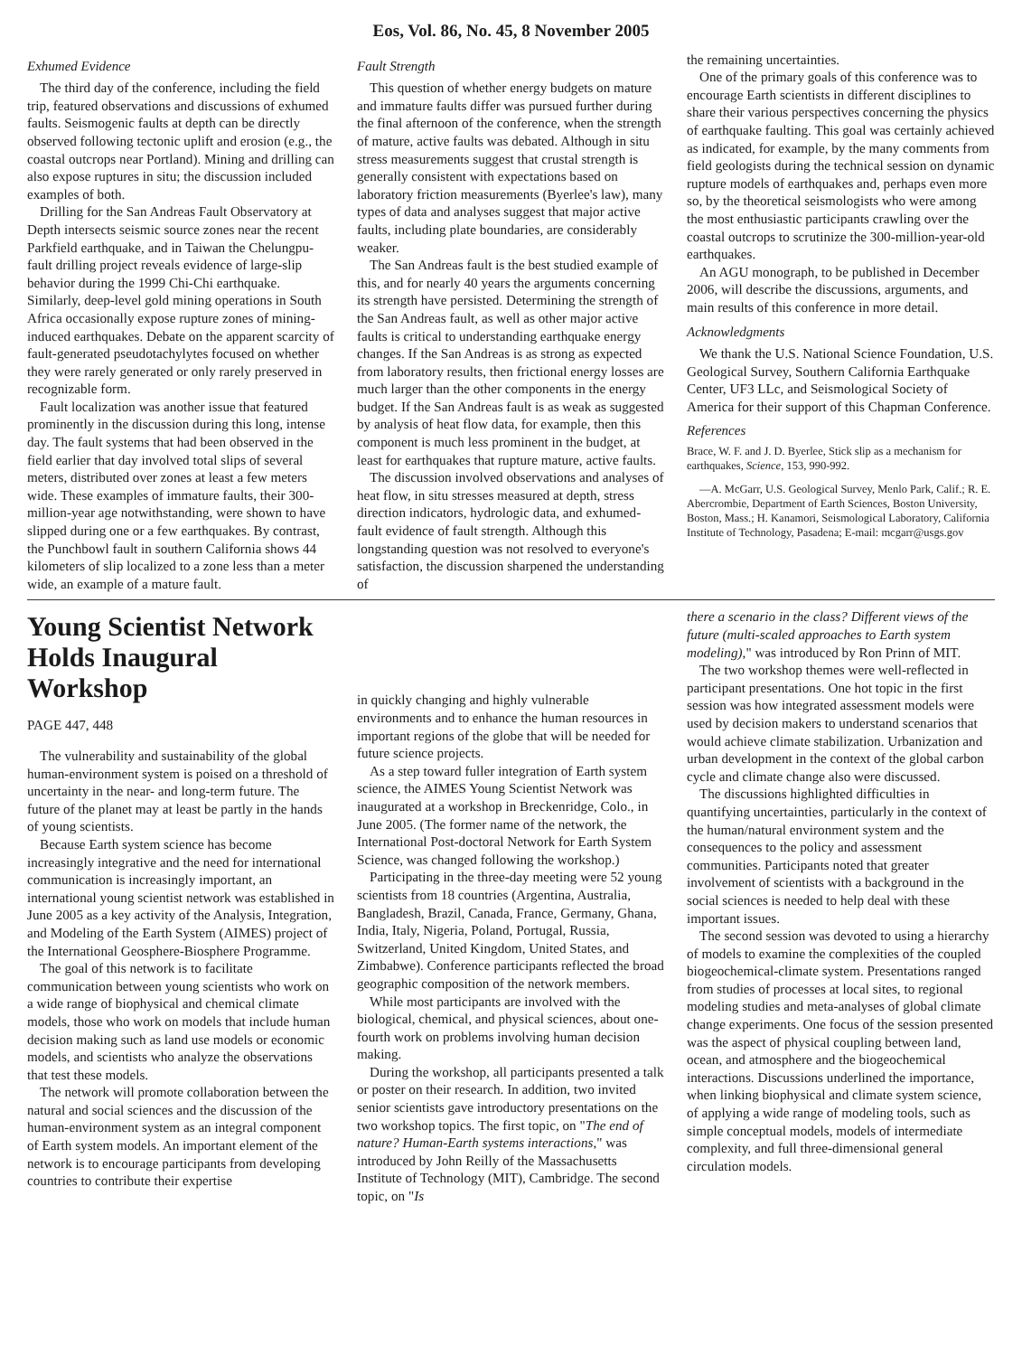Eos, Vol. 86, No. 45, 8 November 2005
Exhumed Evidence
The third day of the conference, including the field trip, featured observations and discussions of exhumed faults. Seismogenic faults at depth can be directly observed following tectonic uplift and erosion (e.g., the coastal outcrops near Portland). Mining and drilling can also expose ruptures in situ; the discussion included examples of both.
Drilling for the San Andreas Fault Observatory at Depth intersects seismic source zones near the recent Parkfield earthquake, and in Taiwan the Chelungpu-fault drilling project reveals evidence of large-slip behavior during the 1999 Chi-Chi earthquake. Similarly, deep-level gold mining operations in South Africa occasionally expose rupture zones of mining-induced earthquakes. Debate on the apparent scarcity of fault-generated pseudotachylytes focused on whether they were rarely generated or only rarely preserved in recognizable form.
Fault localization was another issue that featured prominently in the discussion during this long, intense day. The fault systems that had been observed in the field earlier that day involved total slips of several meters, distributed over zones at least a few meters wide. These examples of immature faults, their 300-million-year age notwithstanding, were shown to have slipped during one or a few earthquakes. By contrast, the Punchbowl fault in southern California shows 44 kilometers of slip localized to a zone less than a meter wide, an example of a mature fault.
Fault Strength
This question of whether energy budgets on mature and immature faults differ was pursued further during the final afternoon of the conference, when the strength of mature, active faults was debated. Although in situ stress measurements suggest that crustal strength is generally consistent with expectations based on laboratory friction measurements (Byerlee's law), many types of data and analyses suggest that major active faults, including plate boundaries, are considerably weaker.
The San Andreas fault is the best studied example of this, and for nearly 40 years the arguments concerning its strength have persisted. Determining the strength of the San Andreas fault, as well as other major active faults is critical to understanding earthquake energy changes. If the San Andreas is as strong as expected from laboratory results, then frictional energy losses are much larger than the other components in the energy budget. If the San Andreas fault is as weak as suggested by analysis of heat flow data, for example, then this component is much less prominent in the budget, at least for earthquakes that rupture mature, active faults.
The discussion involved observations and analyses of heat flow, in situ stresses measured at depth, stress direction indicators, hydrologic data, and exhumed-fault evidence of fault strength. Although this longstanding question was not resolved to everyone's satisfaction, the discussion sharpened the understanding of
the remaining uncertainties.
One of the primary goals of this conference was to encourage Earth scientists in different disciplines to share their various perspectives concerning the physics of earthquake faulting. This goal was certainly achieved as indicated, for example, by the many comments from field geologists during the technical session on dynamic rupture models of earthquakes and, perhaps even more so, by the theoretical seismologists who were among the most enthusiastic participants crawling over the coastal outcrops to scrutinize the 300-million-year-old earthquakes.
An AGU monograph, to be published in December 2006, will describe the discussions, arguments, and main results of this conference in more detail.
Acknowledgments
We thank the U.S. National Science Foundation, U.S. Geological Survey, Southern California Earthquake Center, UF3 LLc, and Seismological Society of America for their support of this Chapman Conference.
References
Brace, W. F. and J. D. Byerlee, Stick slip as a mechanism for earthquakes, Science, 153, 990-992.
—A. McGarr, U.S. Geological Survey, Menlo Park, Calif.; R. E. Abercrombie, Department of Earth Sciences, Boston University, Boston, Mass.; H. Kanamori, Seismological Laboratory, California Institute of Technology, Pasadena; E-mail: mcgarr@usgs.gov
Young Scientist Network Holds Inaugural Workshop
PAGE 447, 448
The vulnerability and sustainability of the global human-environment system is poised on a threshold of uncertainty in the near- and long-term future. The future of the planet may at least be partly in the hands of young scientists.
Because Earth system science has become increasingly integrative and the need for international communication is increasingly important, an international young scientist network was established in June 2005 as a key activity of the Analysis, Integration, and Modeling of the Earth System (AIMES) project of the International Geosphere-Biosphere Programme.
The goal of this network is to facilitate communication between young scientists who work on a wide range of biophysical and chemical climate models, those who work on models that include human decision making such as land use models or economic models, and scientists who analyze the observations that test these models.
The network will promote collaboration between the natural and social sciences and the discussion of the human-environment system as an integral component of Earth system models. An important element of the network is to encourage participants from developing countries to contribute their expertise
in quickly changing and highly vulnerable environments and to enhance the human resources in important regions of the globe that will be needed for future science projects.
As a step toward fuller integration of Earth system science, the AIMES Young Scientist Network was inaugurated at a workshop in Breckenridge, Colo., in June 2005. (The former name of the network, the International Post-doctoral Network for Earth System Science, was changed following the workshop.)
Participating in the three-day meeting were 52 young scientists from 18 countries (Argentina, Australia, Bangladesh, Brazil, Canada, France, Germany, Ghana, India, Italy, Nigeria, Poland, Portugal, Russia, Switzerland, United Kingdom, United States, and Zimbabwe). Conference participants reflected the broad geographic composition of the network members.
While most participants are involved with the biological, chemical, and physical sciences, about one-fourth work on problems involving human decision making.
During the workshop, all participants presented a talk or poster on their research. In addition, two invited senior scientists gave introductory presentations on the two workshop topics. The first topic, on "The end of nature? Human-Earth systems interactions," was introduced by John Reilly of the Massachusetts Institute of Technology (MIT), Cambridge. The second topic, on "Is
there a scenario in the class? Different views of the future (multi-scaled approaches to Earth system modeling)," was introduced by Ron Prinn of MIT.
The two workshop themes were well-reflected in participant presentations. One hot topic in the first session was how integrated assessment models were used by decision makers to understand scenarios that would achieve climate stabilization. Urbanization and urban development in the context of the global carbon cycle and climate change also were discussed.
The discussions highlighted difficulties in quantifying uncertainties, particularly in the context of the human/natural environment system and the consequences to the policy and assessment communities. Participants noted that greater involvement of scientists with a background in the social sciences is needed to help deal with these important issues.
The second session was devoted to using a hierarchy of models to examine the complexities of the coupled biogeochemical-climate system. Presentations ranged from studies of processes at local sites, to regional modeling studies and meta-analyses of global climate change experiments. One focus of the session presented was the aspect of physical coupling between land, ocean, and atmosphere and the biogeochemical interactions. Discussions underlined the importance, when linking biophysical and climate system science, of applying a wide range of modeling tools, such as simple conceptual models, models of intermediate complexity, and full three-dimensional general circulation models.